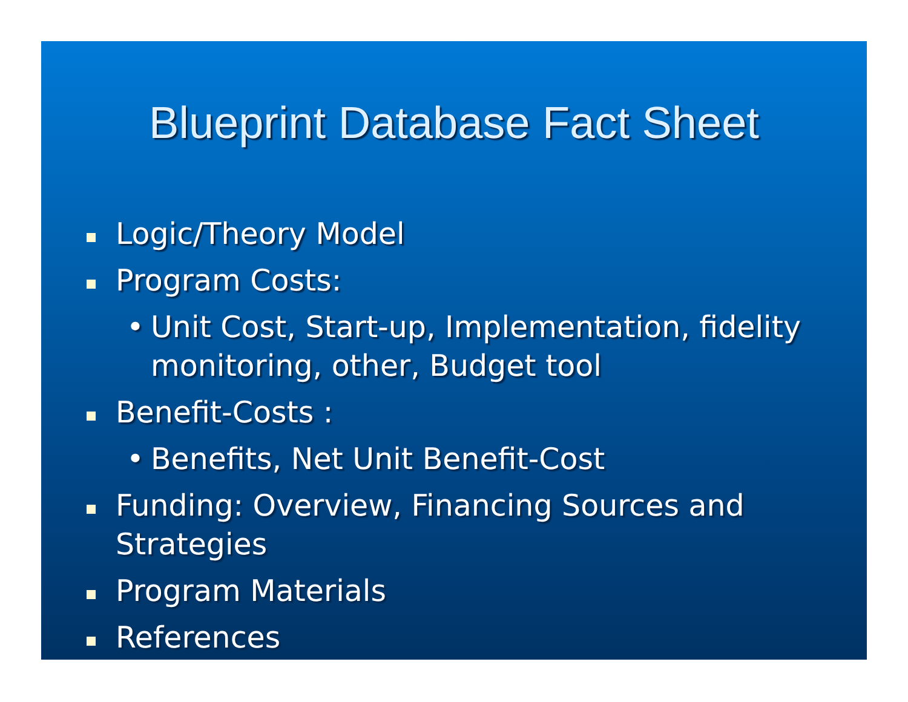Blueprint Database Fact Sheet
Logic/Theory Model
Program Costs:
• Unit Cost, Start-up, Implementation, fidelity monitoring, other, Budget tool
Benefit-Costs :
• Benefits, Net Unit Benefit-Cost
Funding: Overview, Financing Sources and Strategies
Program Materials
References